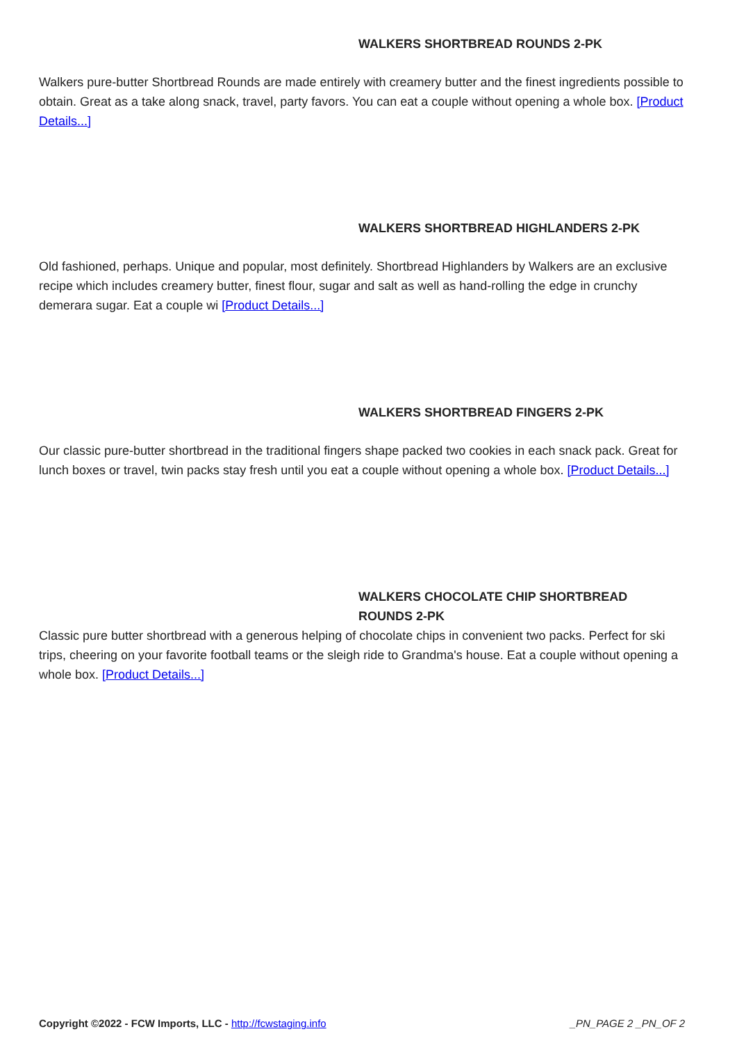WALKERS SHORTBREAD ROUNDS 2-PK
Walkers pure-butter Shortbread Rounds are made entirely with creamery butter and the finest ingredients possible to obtain. Great as a take along snack, travel, party favors. You can eat a couple without opening a whole box. [Product Details...]
WALKERS SHORTBREAD HIGHLANDERS 2-PK
Old fashioned, perhaps. Unique and popular, most definitely. Shortbread Highlanders by Walkers are an exclusive recipe which includes creamery butter, finest flour, sugar and salt as well as hand-rolling the edge in crunchy demerara sugar. Eat a couple wi [Product Details...]
WALKERS SHORTBREAD FINGERS 2-PK
Our classic pure-butter shortbread in the traditional fingers shape packed two cookies in each snack pack. Great for lunch boxes or travel, twin packs stay fresh until you eat a couple without opening a whole box. [Product Details...]
WALKERS CHOCOLATE CHIP SHORTBREAD
ROUNDS 2-PK
Classic pure butter shortbread with a generous helping of chocolate chips in convenient two packs. Perfect for ski trips, cheering on your favorite football teams or the sleigh ride to Grandma's house. Eat a couple without opening a whole box. [Product Details...]
Copyright ©2022 - FCW Imports, LLC - http://fcwstaging.info _PN_PAGE 2 _PN_OF 2